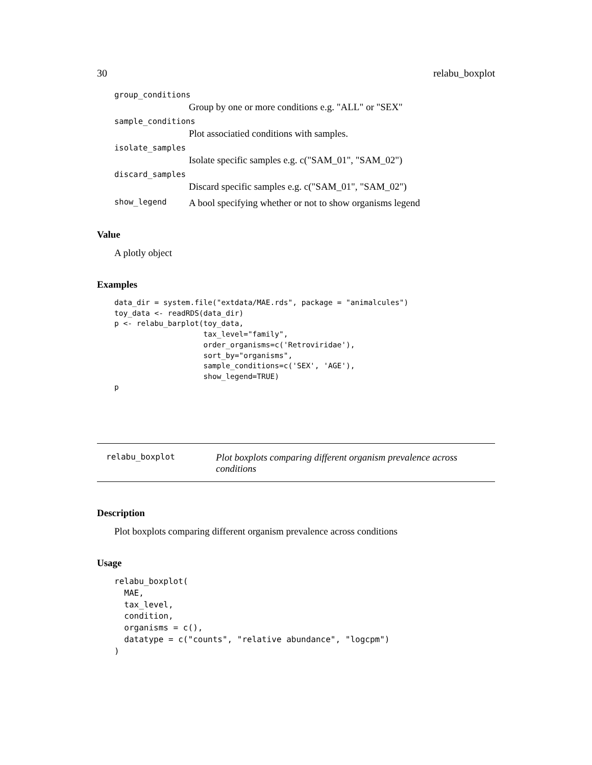30 relabu_boxplot
group_conditions
Group by one or more conditions e.g. "ALL" or "SEX"
sample_conditions
Plot associatied conditions with samples.
isolate_samples
Isolate specific samples e.g. c("SAM_01", "SAM_02")
discard_samples
Discard specific samples e.g. c("SAM_01", "SAM_02")
show_legend A bool specifying whether or not to show organisms legend
Value
A plotly object
Examples
data_dir = system.file("extdata/MAE.rds", package = "animalcules")
toy_data <- readRDS(data_dir)
p <- relabu_barplot(toy_data,
                    tax_level="family",
                    order_organisms=c('Retroviridae'),
                    sort_by="organisms",
                    sample_conditions=c('SEX', 'AGE'),
                    show_legend=TRUE)
p
relabu_boxplot Plot boxplots comparing different organism prevalence across conditions
Description
Plot boxplots comparing different organism prevalence across conditions
Usage
relabu_boxplot(
  MAE,
  tax_level,
  condition,
  organisms = c(),
  datatype = c("counts", "relative abundance", "logcpm")
)